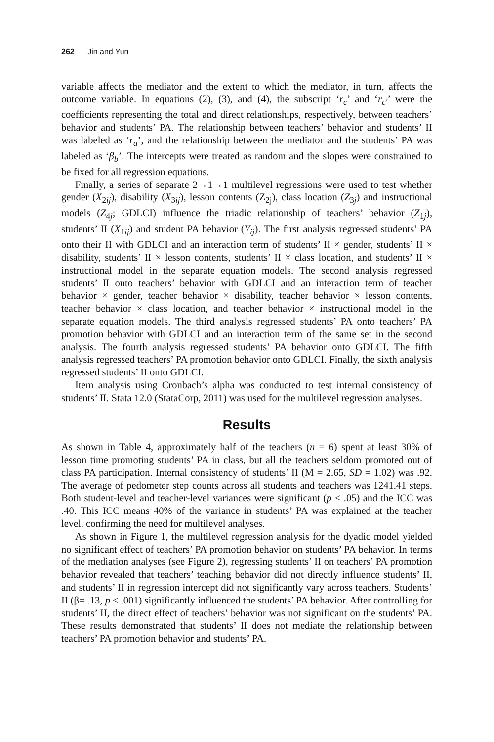262 Jin and Yun
variable affects the mediator and the extent to which the mediator, in turn, affects the outcome variable. In equations (2), (3), and (4), the subscript ‘r<sub>c</sub>’ and ‘r<sub>c′</sub>’ were the coefficients representing the total and direct relationships, respectively, between teachers’ behavior and students’ PA. The relationship between teachers’ behavior and students’ II was labeled as ‘r<sub>a</sub>’, and the relationship between the mediator and the students’ PA was labeled as ‘β<sub>b</sub>’. The intercepts were treated as random and the slopes were constrained to be fixed for all regression equations.
Finally, a series of separate 2→1→1 multilevel regressions were used to test whether gender (X<sub>2ij</sub>), disability (X<sub>3ij</sub>), lesson contents (Z<sub>2j</sub>), class location (Z<sub>3j</sub>) and instructional models (Z<sub>4j</sub>; GDLCI) influence the triadic relationship of teachers’ behavior (Z<sub>1j</sub>), students’ II (X<sub>1ij</sub>) and student PA behavior (Y<sub>ij</sub>). The first analysis regressed students’ PA onto their II with GDLCI and an interaction term of students’ II × gender, students’ II × disability, students’ II × lesson contents, students’ II × class location, and students’ II × instructional model in the separate equation models. The second analysis regressed students’ II onto teachers’ behavior with GDLCI and an interaction term of teacher behavior × gender, teacher behavior × disability, teacher behavior × lesson contents, teacher behavior × class location, and teacher behavior × instructional model in the separate equation models. The third analysis regressed students’ PA onto teachers’ PA promotion behavior with GDLCI and an interaction term of the same set in the second analysis. The fourth analysis regressed students’ PA behavior onto GDLCI. The fifth analysis regressed teachers’ PA promotion behavior onto GDLCI. Finally, the sixth analysis regressed students’ II onto GDLCI.
Item analysis using Cronbach’s alpha was conducted to test internal consistency of students’ II. Stata 12.0 (StataCorp, 2011) was used for the multilevel regression analyses.
Results
As shown in Table 4, approximately half of the teachers (n = 6) spent at least 30% of lesson time promoting students’ PA in class, but all the teachers seldom promoted out of class PA participation. Internal consistency of students’ II (M = 2.65, SD = 1.02) was .92. The average of pedometer step counts across all students and teachers was 1241.41 steps. Both student-level and teacher-level variances were significant (p < .05) and the ICC was .40. This ICC means 40% of the variance in students’ PA was explained at the teacher level, confirming the need for multilevel analyses.
As shown in Figure 1, the multilevel regression analysis for the dyadic model yielded no significant effect of teachers’ PA promotion behavior on students’ PA behavior. In terms of the mediation analyses (see Figure 2), regressing students’ II on teachers’ PA promotion behavior revealed that teachers’ teaching behavior did not directly influence students’ II, and students’ II in regression intercept did not significantly vary across teachers. Students’ II (β= .13, p < .001) significantly influenced the students’ PA behavior. After controlling for students’ II, the direct effect of teachers’ behavior was not significant on the students’ PA. These results demonstrated that students’ II does not mediate the relationship between teachers’ PA promotion behavior and students’ PA.